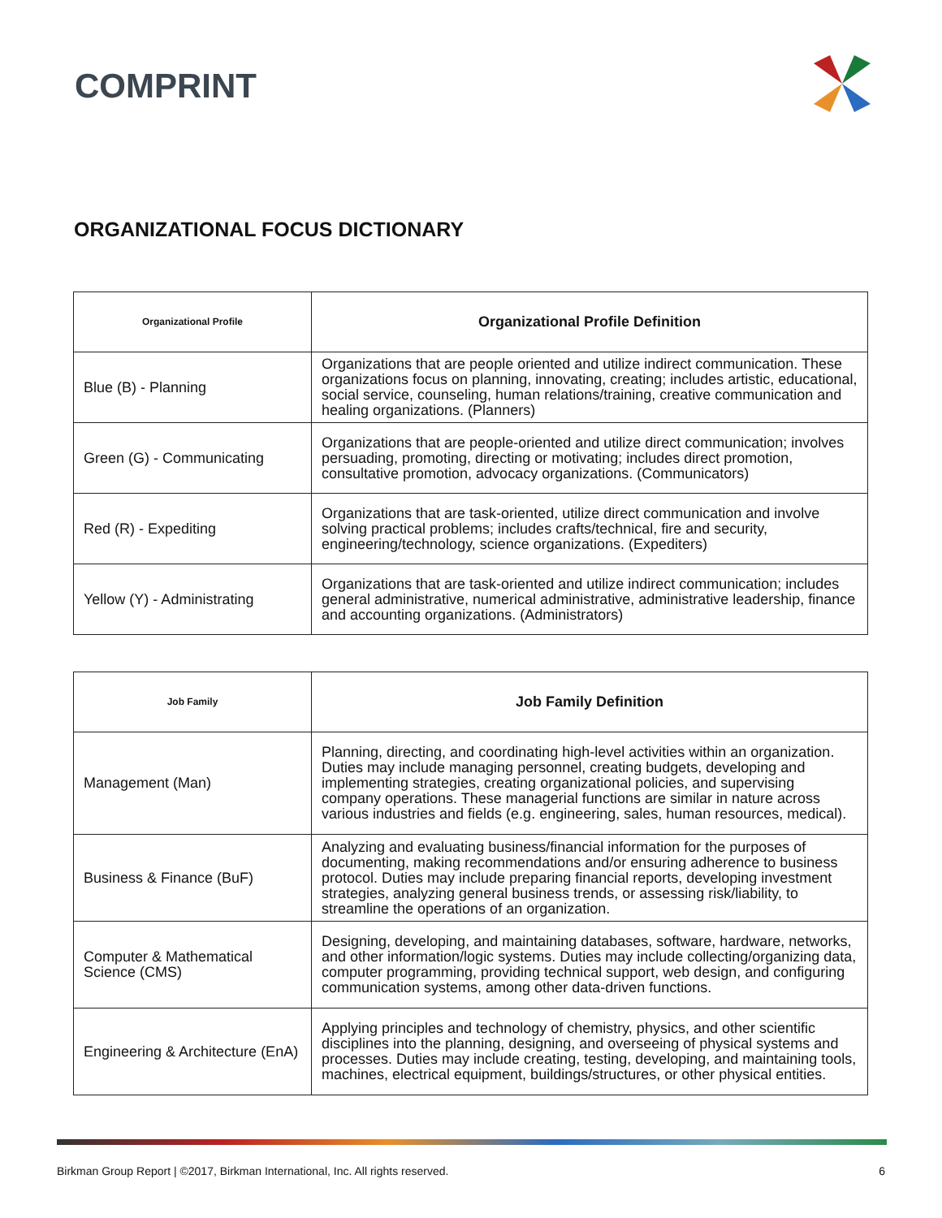COMPRINT
ORGANIZATIONAL FOCUS DICTIONARY
| Organizational Profile | Organizational Profile Definition |
| --- | --- |
| Blue (B) - Planning | Organizations that are people oriented and utilize indirect communication. These organizations focus on planning, innovating, creating; includes artistic, educational, social service, counseling, human relations/training, creative communication and healing organizations. (Planners) |
| Green (G) - Communicating | Organizations that are people-oriented and utilize direct communication; involves persuading, promoting, directing or motivating; includes direct promotion, consultative promotion, advocacy organizations. (Communicators) |
| Red (R) - Expediting | Organizations that are task-oriented, utilize direct communication and involve solving practical problems; includes crafts/technical, fire and security, engineering/technology, science organizations. (Expediters) |
| Yellow (Y) - Administrating | Organizations that are task-oriented and utilize indirect communication; includes general administrative, numerical administrative, administrative leadership, finance and accounting organizations. (Administrators) |
| Job Family | Job Family Definition |
| --- | --- |
| Management (Man) | Planning, directing, and coordinating high-level activities within an organization. Duties may include managing personnel, creating budgets, developing and implementing strategies, creating organizational policies, and supervising company operations. These managerial functions are similar in nature across various industries and fields (e.g. engineering, sales, human resources, medical). |
| Business & Finance (BuF) | Analyzing and evaluating business/financial information for the purposes of documenting, making recommendations and/or ensuring adherence to business protocol. Duties may include preparing financial reports, developing investment strategies, analyzing general business trends, or assessing risk/liability, to streamline the operations of an organization. |
| Computer & Mathematical Science (CMS) | Designing, developing, and maintaining databases, software, hardware, networks, and other information/logic systems. Duties may include collecting/organizing data, computer programming, providing technical support, web design, and configuring communication systems, among other data-driven functions. |
| Engineering & Architecture (EnA) | Applying principles and technology of chemistry, physics, and other scientific disciplines into the planning, designing, and overseeing of physical systems and processes. Duties may include creating, testing, developing, and maintaining tools, machines, electrical equipment, buildings/structures, or other physical entities. |
Birkman Group Report | ©2017, Birkman International, Inc. All rights reserved. 6